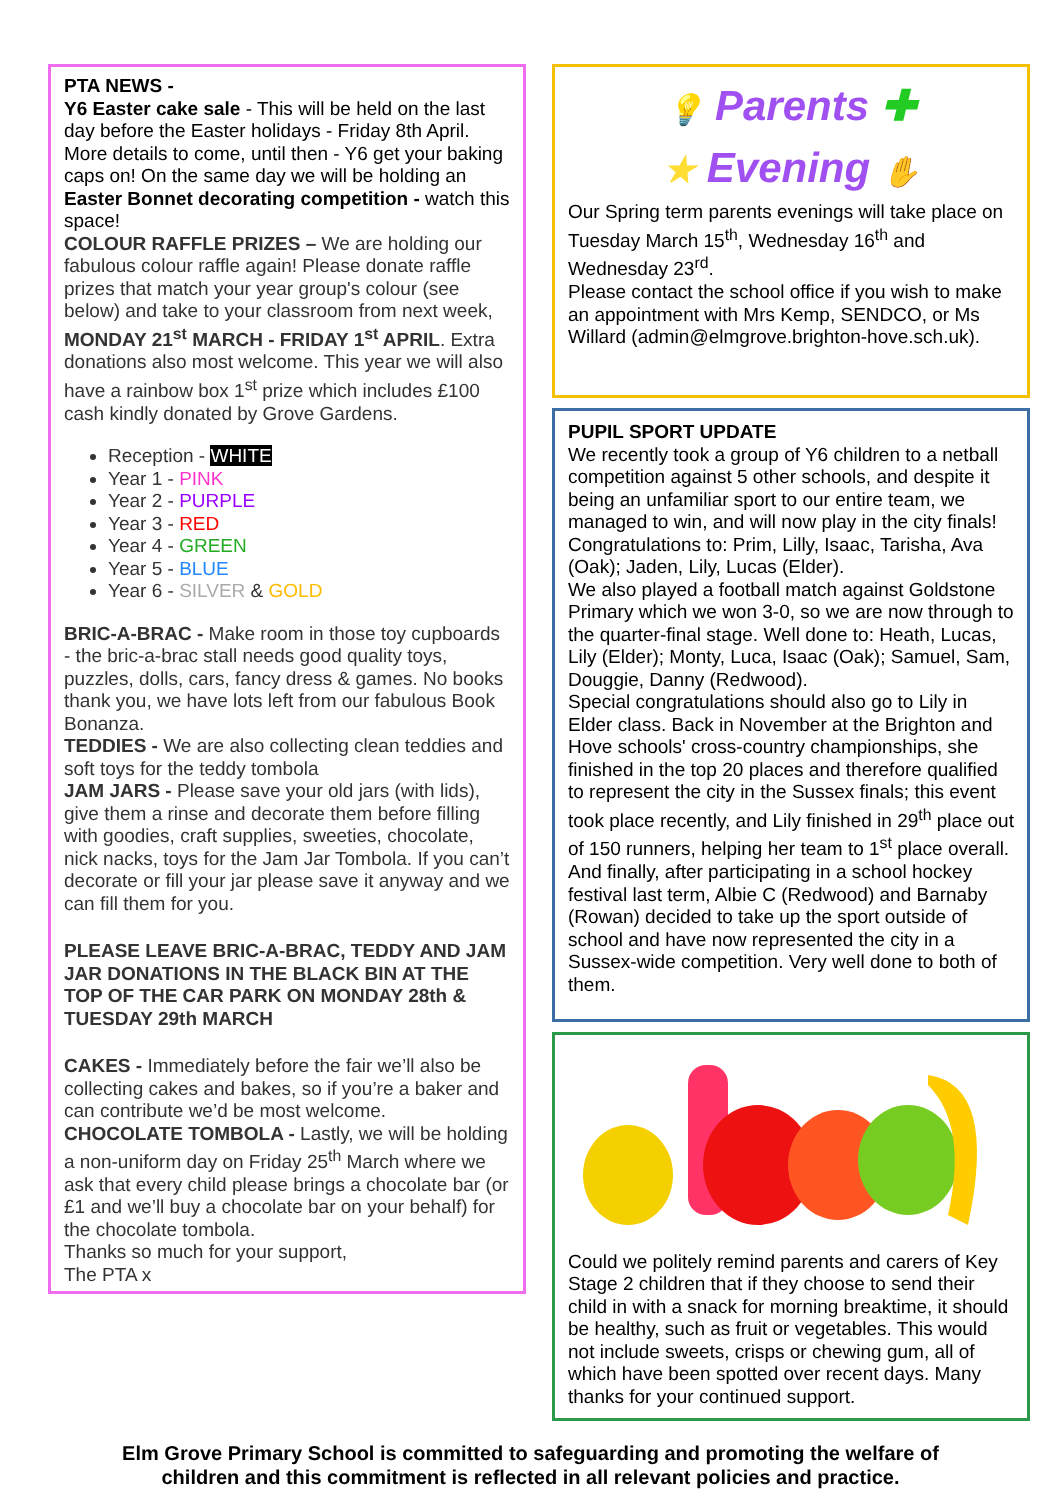PTA NEWS -
Y6 Easter cake sale - This will be held on the last day before the Easter holidays - Friday 8th April. More details to come, until then - Y6 get your baking caps on! On the same day we will be holding an Easter Bonnet decorating competition - watch this space!
COLOUR RAFFLE PRIZES – We are holding our fabulous colour raffle again! Please donate raffle prizes that match your year group's colour (see below) and take to your classroom from next week, MONDAY 21<sup>st</sup> MARCH - FRIDAY 1<sup>st</sup> APRIL. Extra donations also most welcome. This year we will also have a rainbow box 1<sup>st</sup> prize which includes £100 cash kindly donated by Grove Gardens.
Reception - WHITE
Year 1 - PINK
Year 2 - PURPLE
Year 3 - RED
Year 4 - GREEN
Year 5 - BLUE
Year 6 - SILVER & GOLD
BRIC-A-BRAC - Make room in those toy cupboards - the bric-a-brac stall needs good quality toys, puzzles, dolls, cars, fancy dress & games. No books thank you, we have lots left from our fabulous Book Bonanza.
TEDDIES - We are also collecting clean teddies and soft toys for the teddy tombola
JAM JARS - Please save your old jars (with lids), give them a rinse and decorate them before filling with goodies, craft supplies, sweeties, chocolate, nick nacks, toys for the Jam Jar Tombola. If you can’t decorate or fill your jar please save it anyway and we can fill them for you.
PLEASE LEAVE BRIC-A-BRAC, TEDDY AND JAM JAR DONATIONS IN THE BLACK BIN AT THE TOP OF THE CAR PARK ON MONDAY 28th & TUESDAY 29th MARCH
CAKES - Immediately before the fair we’ll also be collecting cakes and bakes, so if you’re a baker and can contribute we’d be most welcome.
CHOCOLATE TOMBOLA - Lastly, we will be holding a non-uniform day on Friday 25<sup>th</sup> March where we ask that every child please brings a chocolate bar (or £1 and we’ll buy a chocolate bar on your behalf) for the chocolate tombola.
Thanks so much for your support,
The PTA x
💡 Parents ✚
★ Evening ✋
Our Spring term parents evenings will take place on Tuesday March 15<sup>th</sup>, Wednesday 16<sup>th</sup> and Wednesday 23<sup>rd</sup>.
Please contact the school office if you wish to make an appointment with Mrs Kemp, SENDCO, or Ms Willard (admin@elmgrove.brighton-hove.sch.uk).
PUPIL SPORT UPDATE
We recently took a group of Y6 children to a netball competition against 5 other schools, and despite it being an unfamiliar sport to our entire team, we managed to win, and will now play in the city finals! Congratulations to: Prim, Lilly, Isaac, Tarisha, Ava (Oak); Jaden, Lily, Lucas (Elder).
We also played a football match against Goldstone Primary which we won 3-0, so we are now through to the quarter-final stage. Well done to: Heath, Lucas, Lily (Elder); Monty, Luca, Isaac (Oak); Samuel, Sam, Douggie, Danny (Redwood).
Special congratulations should also go to Lily in Elder class. Back in November at the Brighton and Hove schools' cross-country championships, she finished in the top 20 places and therefore qualified to represent the city in the Sussex finals; this event took place recently, and Lily finished in 29<sup>th</sup> place out of 150 runners, helping her team to 1<sup>st</sup> place overall.
And finally, after participating in a school hockey festival last term, Albie C (Redwood) and Barnaby (Rowan) decided to take up the sport outside of school and have now represented the city in a Sussex-wide competition. Very well done to both of them.
Could we politely remind parents and carers of Key Stage 2 children that if they choose to send their child in with a snack for morning breaktime, it should be healthy, such as fruit or vegetables. This would not include sweets, crisps or chewing gum, all of which have been spotted over recent days. Many thanks for your continued support.
Elm Grove Primary School is committed to safeguarding and promoting the welfare of
children and this commitment is reflected in all relevant policies and practice.